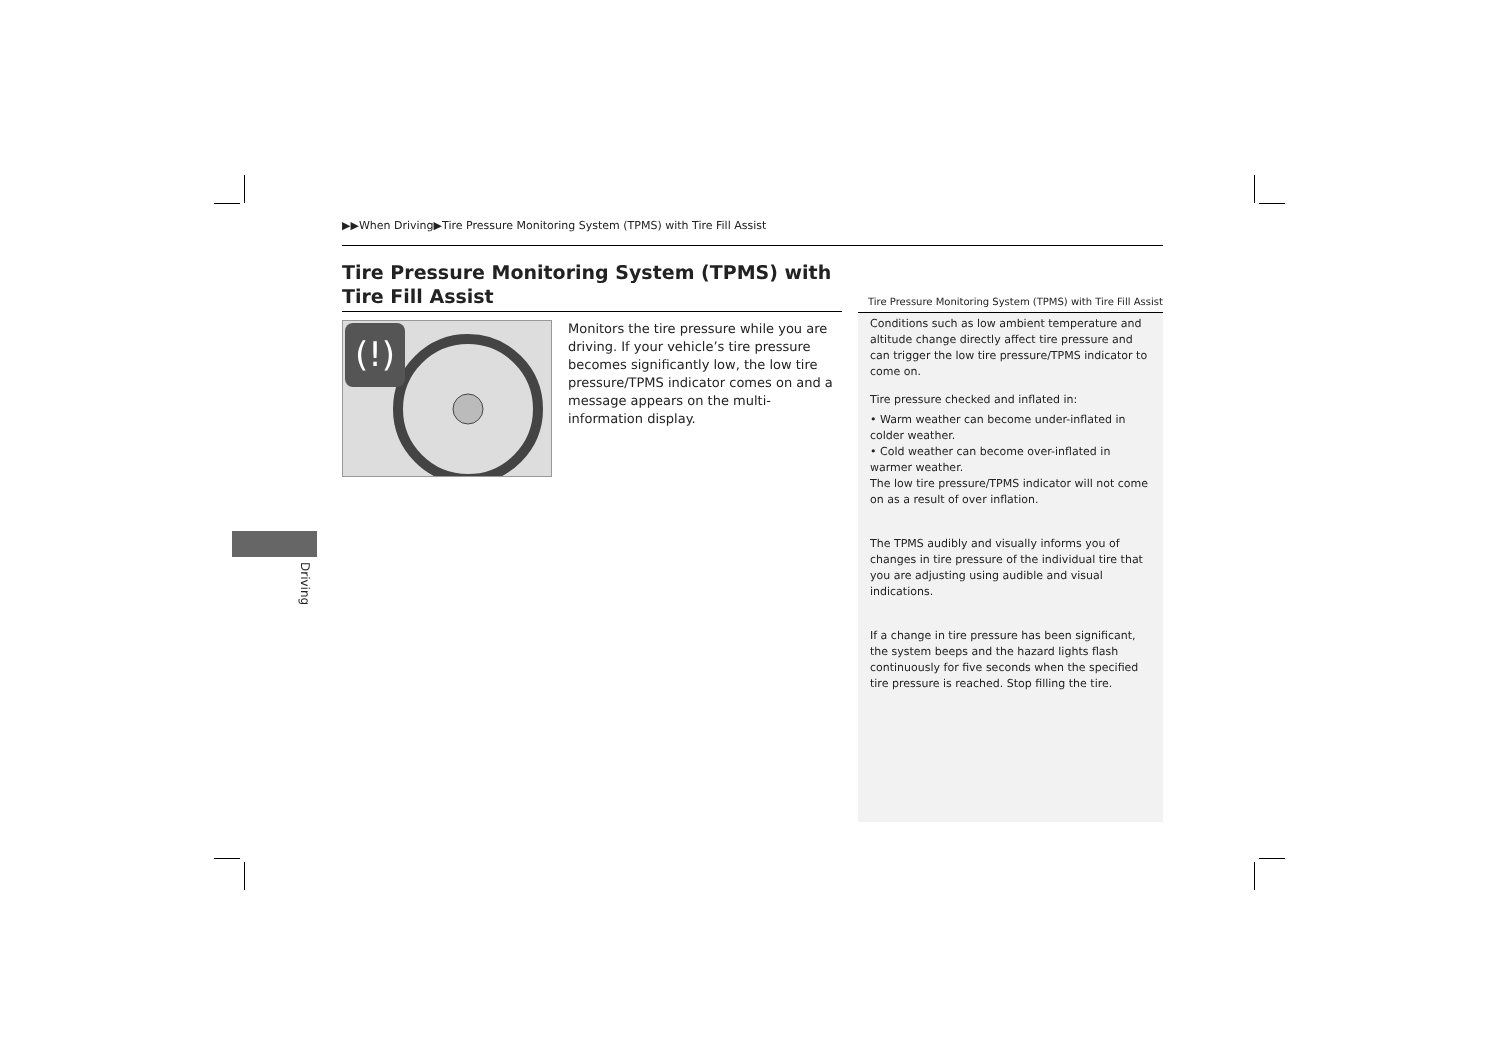▶▶When Driving▶Tire Pressure Monitoring System (TPMS) with Tire Fill Assist
Tire Pressure Monitoring System (TPMS) with Tire Fill Assist
(!)
Monitors the tire pressure while you are driving. If your vehicle’s tire pressure becomes significantly low, the low tire pressure/TPMS indicator comes on and a message appears on the multi-information display.
Tire Pressure Monitoring System (TPMS) with Tire Fill Assist
Conditions such as low ambient temperature and altitude change directly affect tire pressure and can trigger the low tire pressure/TPMS indicator to come on.
Tire pressure checked and inflated in:
• Warm weather can become under-inflated in colder weather.
• Cold weather can become over-inflated in warmer weather.
The low tire pressure/TPMS indicator will not come on as a result of over inflation.
The TPMS audibly and visually informs you of changes in tire pressure of the individual tire that you are adjusting using audible and visual indications.
If a change in tire pressure has been significant, the system beeps and the hazard lights flash continuously for five seconds when the specified tire pressure is reached. Stop filling the tire.
Driving